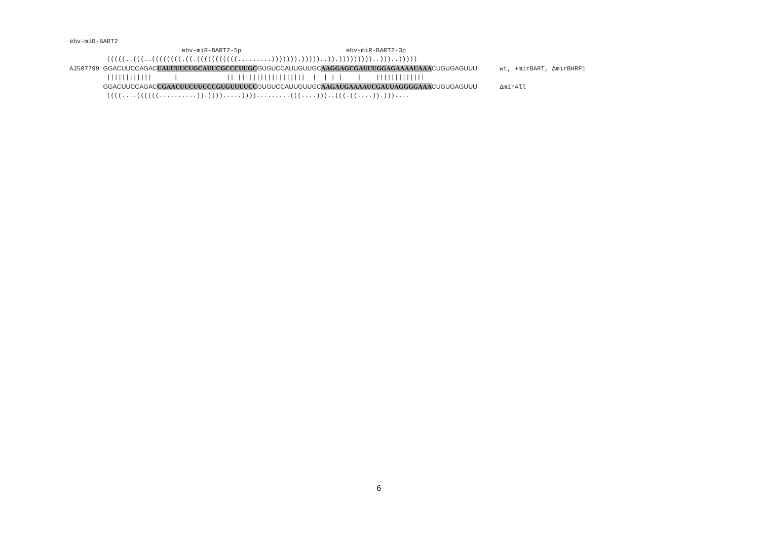ebv-miR-BART2
                              ebv-miR-BART2-5p                            ebv-miR-BART2-3p
          (((((..(((..((((((((.((.(((((((((((.........))))))).)))))..)).)))))))))..)))..)))))
AJ507799 GGACUUCCAGAC UAUUUUCUGCAUUCGCCCUUGC GUGUCCAUUGUUGC AAGGAGCGAUUUGGAGAAAAUAAA CUGUGAGUUU      wt, +mirBART, ΔmirBHRF1
          ||||||||||||      |             || ||||||||||||||||||  |  | | |    |    |||||||||||||
         GGACUUCCAGAC CGAACUUCUUUCCGUGUUUUCC GUGUCCAUUGUUGC AAGAUGAAAAUCGAUUAGGGGAAA CUGUGAGUUU      ΔmirAll
          ((((....((((((..........)).)))).....)))).........(((....)))..(((.((....)).)))....
6